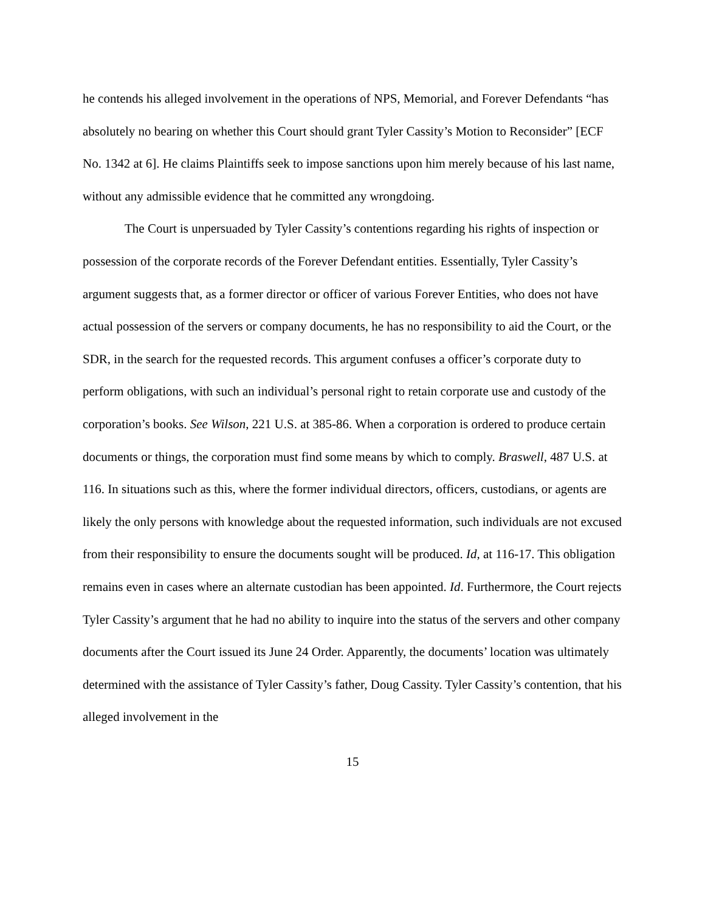he contends his alleged involvement in the operations of NPS, Memorial, and Forever Defendants “has absolutely no bearing on whether this Court should grant Tyler Cassity’s Motion to Reconsider” [ECF No. 1342 at 6]. He claims Plaintiffs seek to impose sanctions upon him merely because of his last name, without any admissible evidence that he committed any wrongdoing.
The Court is unpersuaded by Tyler Cassity’s contentions regarding his rights of inspection or possession of the corporate records of the Forever Defendant entities. Essentially, Tyler Cassity’s argument suggests that, as a former director or officer of various Forever Entities, who does not have actual possession of the servers or company documents, he has no responsibility to aid the Court, or the SDR, in the search for the requested records. This argument confuses a officer’s corporate duty to perform obligations, with such an individual’s personal right to retain corporate use and custody of the corporation’s books. See Wilson, 221 U.S. at 385-86. When a corporation is ordered to produce certain documents or things, the corporation must find some means by which to comply. Braswell, 487 U.S. at 116. In situations such as this, where the former individual directors, officers, custodians, or agents are likely the only persons with knowledge about the requested information, such individuals are not excused from their responsibility to ensure the documents sought will be produced. Id, at 116-17. This obligation remains even in cases where an alternate custodian has been appointed. Id. Furthermore, the Court rejects Tyler Cassity’s argument that he had no ability to inquire into the status of the servers and other company documents after the Court issued its June 24 Order. Apparently, the documents’ location was ultimately determined with the assistance of Tyler Cassity’s father, Doug Cassity. Tyler Cassity’s contention, that his alleged involvement in the
15